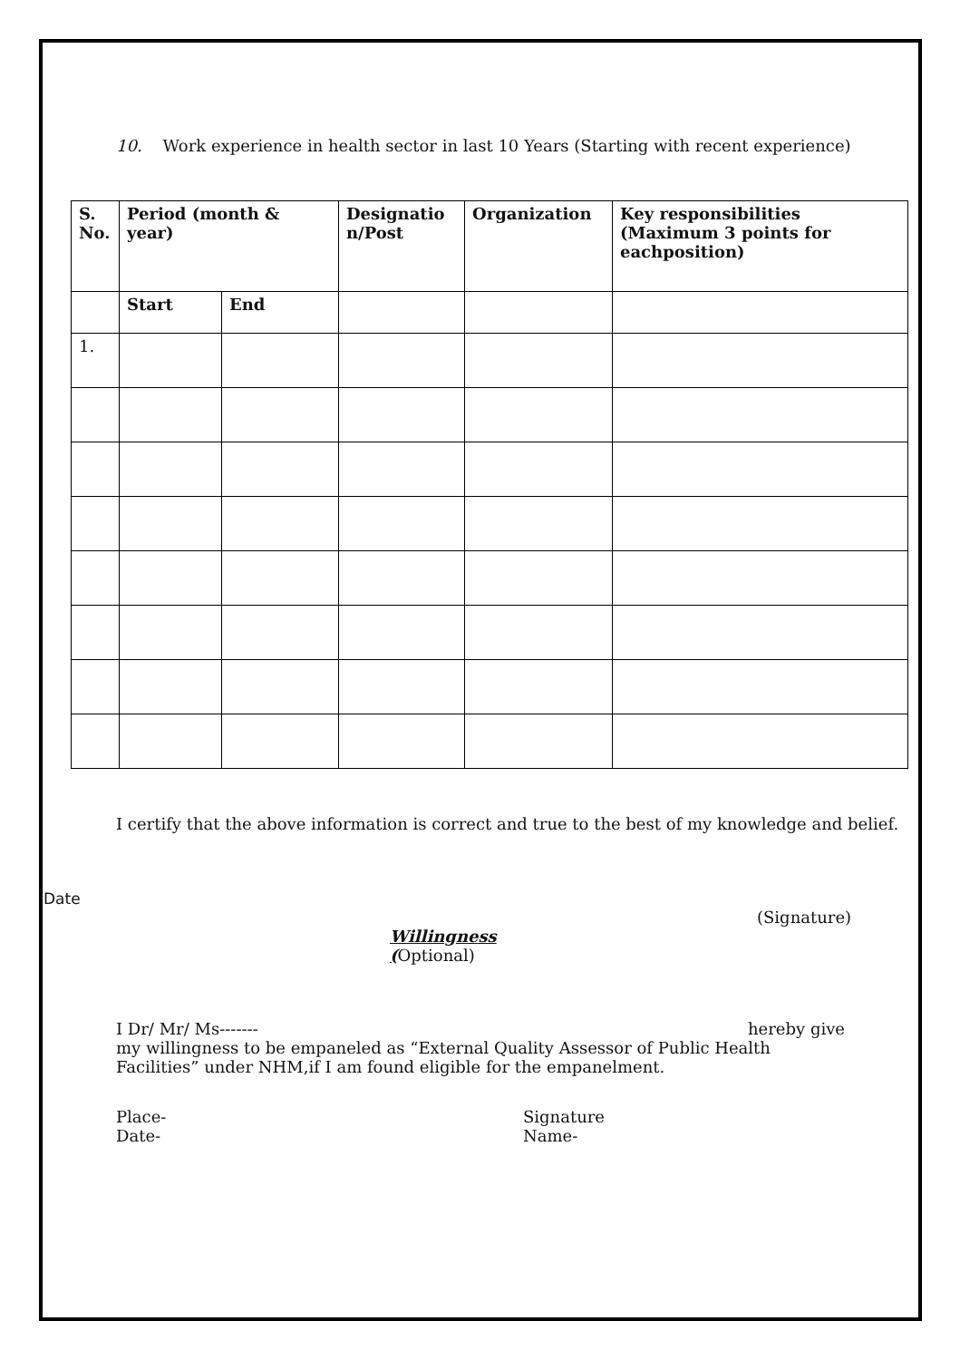10. Work experience in health sector in last 10 Years (Starting with recent experience)
| S. No. | Period (month & year) | | Designatio n/Post | Organization | Key responsibilities (Maximum 3 points for eachposition) |
| --- | --- | --- | --- | --- | --- |
| | Start | End | | | |
| 1. | | | | | |
I certify that the above information is correct and true to the best of my knowledge and belief.
Date
(Signature)
Willingness
(Optional)
I Dr/ Mr/ Ms------- hereby give
my willingness to be empaneled as “External Quality Assessor of Public Health Facilities” under NHM,if I am found eligible for the empanelment.
Place-
Date-
Signature
Name-